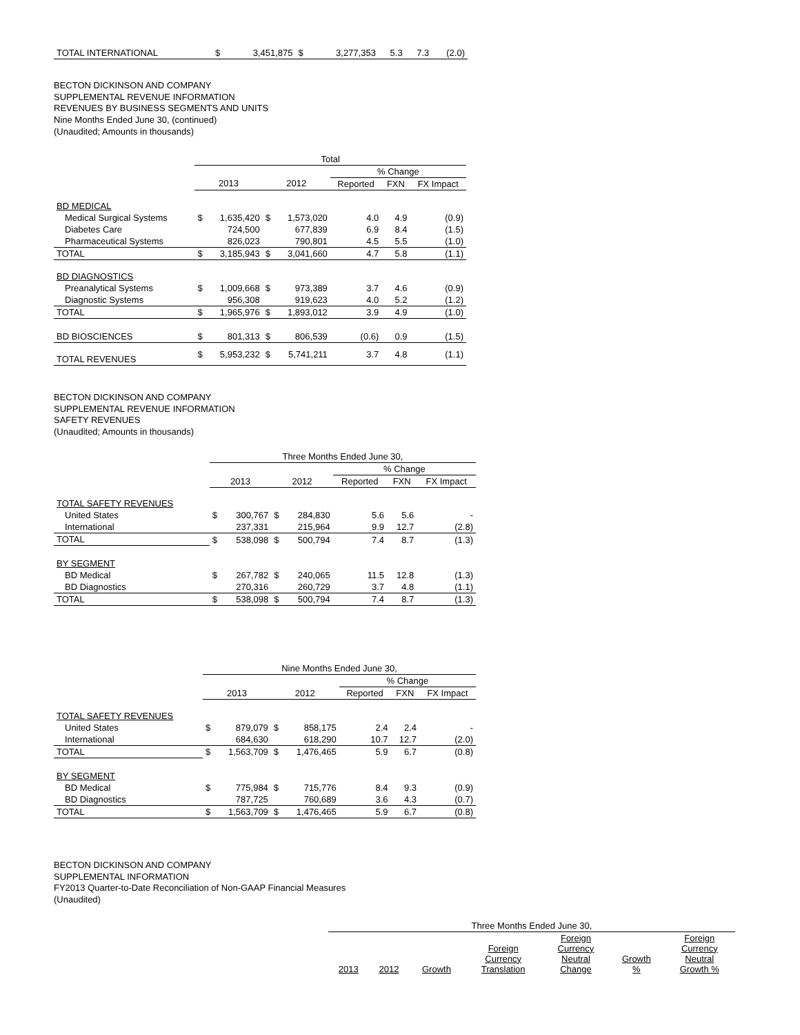| TOTAL INTERNATIONAL | $ | 3,451,875 | $ | 3,277,353 | 5.3 | 7.3 | (2.0) |
BECTON DICKINSON AND COMPANY
SUPPLEMENTAL REVENUE INFORMATION
REVENUES BY BUSINESS SEGMENTS AND UNITS
Nine Months Ended June 30, (continued)
(Unaudited; Amounts in thousands)
| | Total | | | | | | |
| --- | --- | --- | --- | --- | --- | --- | --- |
| | | | | | % Change | | |
| | 2013 | | 2012 | | Reported | FXN | FX Impact |
| BD MEDICAL | | | | | | | |
| Medical Surgical Systems | $ | 1,635,420 | $ | 1,573,020 | 4.0 | 4.9 | (0.9) |
| Diabetes Care | | 724,500 | | 677,839 | 6.9 | 8.4 | (1.5) |
| Pharmaceutical Systems | | 826,023 | | 790,801 | 4.5 | 5.5 | (1.0) |
| TOTAL | $ | 3,185,943 | $ | 3,041,660 | 4.7 | 5.8 | (1.1) |
| BD DIAGNOSTICS | | | | | | | |
| Preanalytical Systems | $ | 1,009,668 | $ | 973,389 | 3.7 | 4.6 | (0.9) |
| Diagnostic Systems | | 956,308 | | 919,623 | 4.0 | 5.2 | (1.2) |
| TOTAL | $ | 1,965,976 | $ | 1,893,012 | 3.9 | 4.9 | (1.0) |
| BD BIOSCIENCES | $ | 801,313 | $ | 806,539 | (0.6) | 0.9 | (1.5) |
| TOTAL REVENUES | $ | 5,953,232 | $ | 5,741,211 | 3.7 | 4.8 | (1.1) |
BECTON DICKINSON AND COMPANY
SUPPLEMENTAL REVENUE INFORMATION
SAFETY REVENUES
(Unaudited; Amounts in thousands)
| | Three Months Ended June 30, | | | | | | |
| --- | --- | --- | --- | --- | --- | --- | --- |
| | | | | | % Change | | |
| | 2013 | | 2012 | | Reported | FXN | FX Impact |
| TOTAL SAFETY REVENUES | | | | | | | |
| United States | $ | 300,767 | $ | 284,830 | 5.6 | 5.6 | - |
| International | | 237,331 | | 215,964 | 9.9 | 12.7 | (2.8) |
| TOTAL | $ | 538,098 | $ | 500,794 | 7.4 | 8.7 | (1.3) |
| BY SEGMENT | | | | | | | |
| BD Medical | $ | 267,782 | $ | 240,065 | 11.5 | 12.8 | (1.3) |
| BD Diagnostics | | 270,316 | | 260,729 | 3.7 | 4.8 | (1.1) |
| TOTAL | $ | 538,098 | $ | 500,794 | 7.4 | 8.7 | (1.3) |
| | Nine Months Ended June 30, | | | | | | |
| --- | --- | --- | --- | --- | --- | --- | --- |
| | | | | | % Change | | |
| | 2013 | | 2012 | | Reported | FXN | FX Impact |
| TOTAL SAFETY REVENUES | | | | | | | |
| United States | $ | 879,079 | $ | 858,175 | 2.4 | 2.4 | - |
| International | | 684,630 | | 618,290 | 10.7 | 12.7 | (2.0) |
| TOTAL | $ | 1,563,709 | $ | 1,476,465 | 5.9 | 6.7 | (0.8) |
| BY SEGMENT | | | | | | | |
| BD Medical | $ | 775,984 | $ | 715,776 | 8.4 | 9.3 | (0.9) |
| BD Diagnostics | | 787,725 | | 760,689 | 3.6 | 4.3 | (0.7) |
| TOTAL | $ | 1,563,709 | $ | 1,476,465 | 5.9 | 6.7 | (0.8) |
BECTON DICKINSON AND COMPANY
SUPPLEMENTAL INFORMATION
FY2013 Quarter-to-Date Reconciliation of Non-GAAP Financial Measures
(Unaudited)
| Three Months Ended June 30, | | | | | | |
| --- | --- | --- | --- | --- | --- | --- |
| 2013 | 2012 | Growth | Foreign Currency Translation | Foreign Currency Neutral Change | Growth % | Foreign Currency Neutral Growth % |